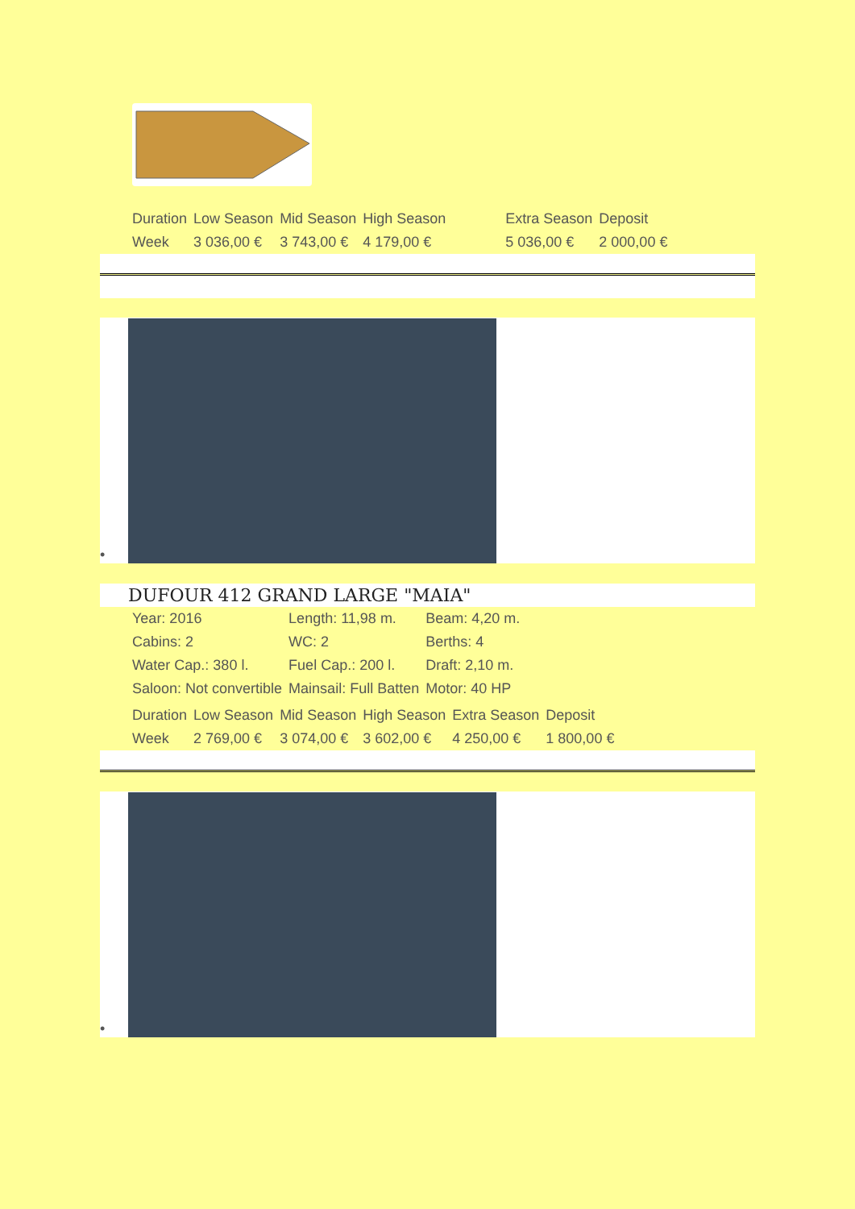| Duration | Low Season | Mid Season | High Season | Extra Season | Deposit |
| Week | 3 036,00 € | 3 743,00 € | 4 179,00 € | 5 036,00 € | 2 000,00 € |
•
DUFOUR 412 GRAND LARGE "MAIA"
| Year: 2016 | Length: 11,98 m. | Beam: 4,20 m. |
| Cabins: 2 | WC: 2 | Berths: 4 |
| Water Cap.: 380 l. | Fuel Cap.: 200 l. | Draft: 2,10 m. |
| Saloon: Not convertible | Mainsail: Full Batten | Motor: 40 HP |
| Duration | Low Season | Mid Season | High Season | Extra Season | Deposit |
| Week | 2 769,00 € | 3 074,00 € | 3 602,00 € | 4 250,00 € | 1 800,00 € |
•